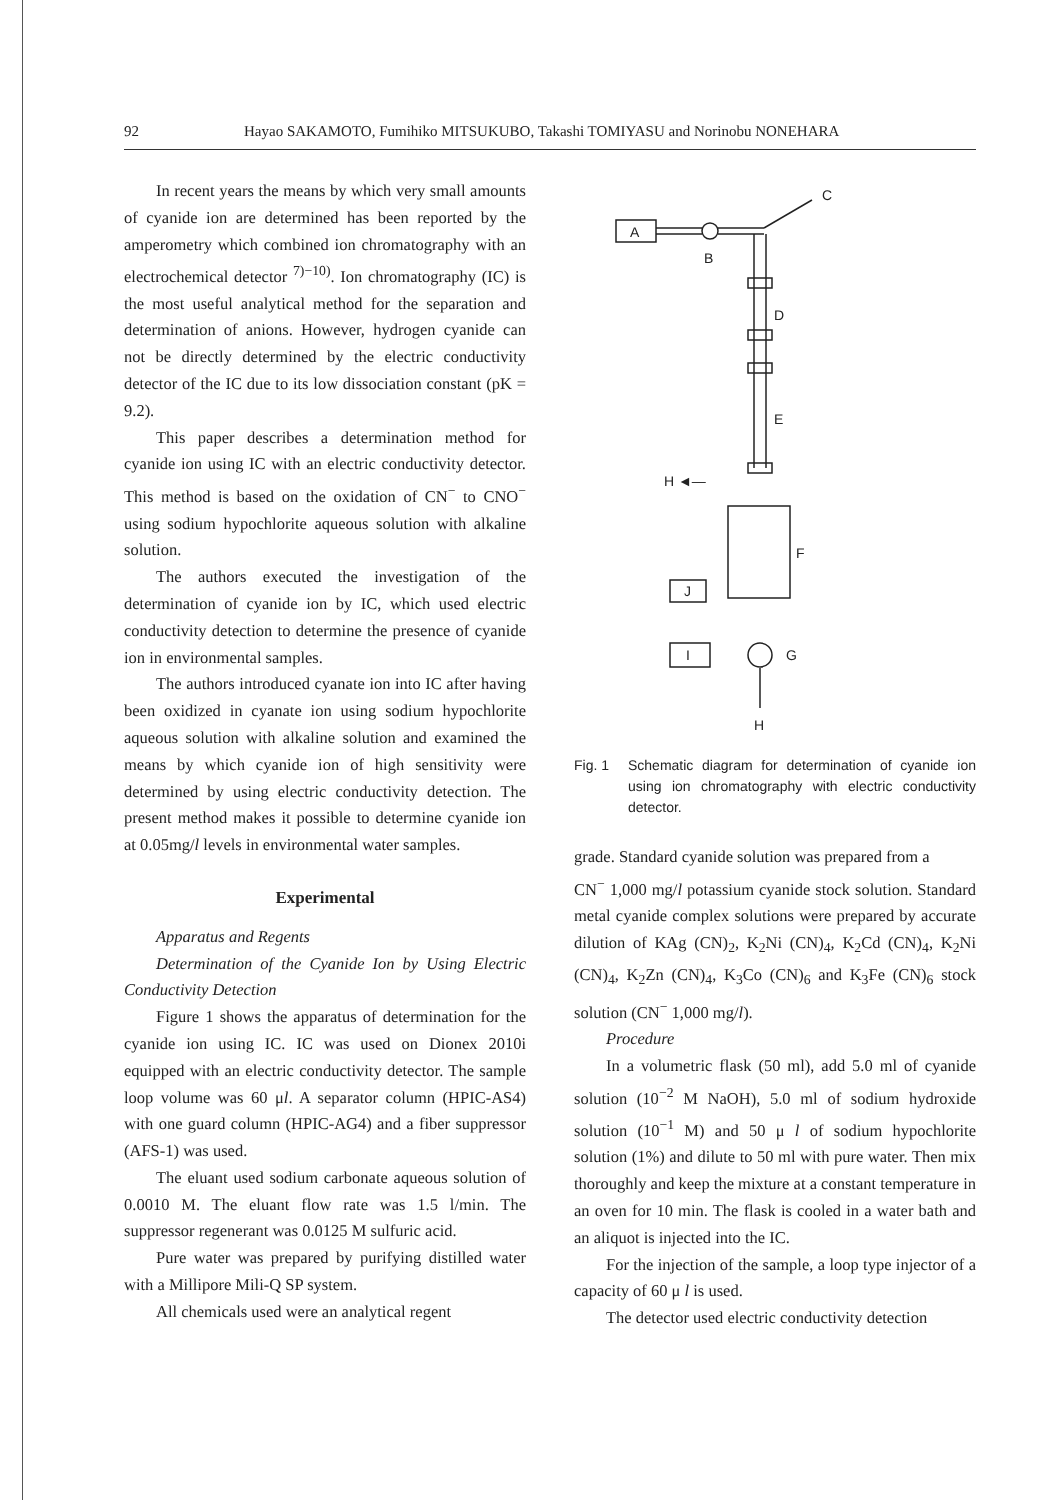92 Hayao SAKAMOTO, Fumihiko MITSUKUBO, Takashi TOMIYASU and Norinobu NONEHARA
In recent years the means by which very small amounts of cyanide ion are determined has been reported by the amperometry which combined ion chromatography with an electrochemical detector <sup>7)−10)</sup>. Ion chromatography (IC) is the most useful analytical method for the separation and determination of anions. However, hydrogen cyanide can not be directly determined by the electric conductivity detector of the IC due to its low dissociation constant (pK = 9.2).
This paper describes a determination method for cyanide ion using IC with an electric conductivity detector. This method is based on the oxidation of CN<sup>−</sup> to CNO<sup>−</sup> using sodium hypochlorite aqueous solution with alkaline solution.
The authors executed the investigation of the determination of cyanide ion by IC, which used electric conductivity detection to determine the presence of cyanide ion in environmental samples.
The authors introduced cyanate ion into IC after having been oxidized in cyanate ion using sodium hypochlorite aqueous solution with alkaline solution and examined the means by which cyanide ion of high sensitivity were determined by using electric conductivity detection. The present method makes it possible to determine cyanide ion at 0.05mg/l levels in environmental water samples.
Experimental
Apparatus and Regents
Determination of the Cyanide Ion by Using Electric Conductivity Detection
Figure 1 shows the apparatus of determination for the cyanide ion using IC. IC was used on Dionex 2010i equipped with an electric conductivity detector. The sample loop volume was 60 μl. A separator column (HPIC-AS4) with one guard column (HPIC-AG4) and a fiber suppressor (AFS-1) was used.
The eluant used sodium carbonate aqueous solution of 0.0010 M. The eluant flow rate was 1.5 l/min. The suppressor regenerant was 0.0125 M sulfuric acid.
Pure water was prepared by purifying distilled water with a Millipore Mili-Q SP system.
All chemicals used were an analytical regent
A
B
C
D
E
H ◄—
F
J
I
G
H
Fig. 1 Schematic diagram for determination of cyanide ion using ion chromatography with electric conductivity detector.
grade. Standard cyanide solution was prepared from a
CN<sup>−</sup> 1,000 mg/l potassium cyanide stock solution. Standard metal cyanide complex solutions were prepared by accurate dilution of KAg (CN)<sub>2</sub>, K<sub>2</sub>Ni (CN)<sub>4</sub>, K<sub>2</sub>Cd (CN)<sub>4</sub>, K<sub>2</sub>Ni (CN)<sub>4</sub>, K<sub>2</sub>Zn (CN)<sub>4</sub>, K<sub>3</sub>Co (CN)<sub>6</sub> and K<sub>3</sub>Fe (CN)<sub>6</sub> stock solution (CN<sup>−</sup> 1,000 mg/l).
Procedure
In a volumetric flask (50 ml), add 5.0 ml of cyanide solution (10<sup>−2</sup> M NaOH), 5.0 ml of sodium hydroxide solution (10<sup>−1</sup> M) and 50 μ l of sodium hypochlorite solution (1%) and dilute to 50 ml with pure water. Then mix thoroughly and keep the mixture at a constant temperature in an oven for 10 min. The flask is cooled in a water bath and an aliquot is injected into the IC.
For the injection of the sample, a loop type injector of a capacity of 60 μ l is used.
The detector used electric conductivity detection